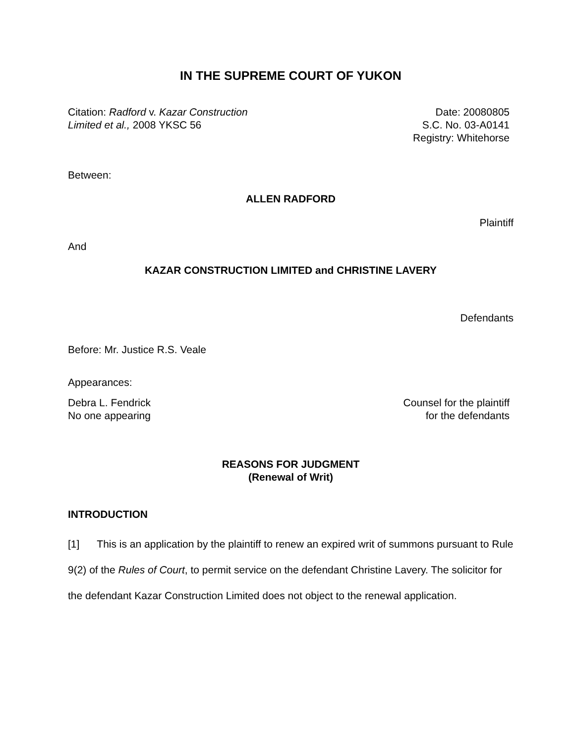IN THE SUPREME COURT OF YUKON
Citation: Radford v. Kazar Construction
Limited et al., 2008 YKSC 56
Date: 20080805
S.C. No. 03-A0141
Registry: Whitehorse
Between:
ALLEN RADFORD
Plaintiff
And
KAZAR CONSTRUCTION LIMITED and CHRISTINE LAVERY
Defendants
Before: Mr. Justice R.S. Veale
Appearances:
Debra L. Fendrick
No one appearing
Counsel for the plaintiff
for the defendants
REASONS FOR JUDGMENT
(Renewal of Writ)
INTRODUCTION
[1] This is an application by the plaintiff to renew an expired writ of summons pursuant to Rule 9(2) of the Rules of Court, to permit service on the defendant Christine Lavery. The solicitor for the defendant Kazar Construction Limited does not object to the renewal application.